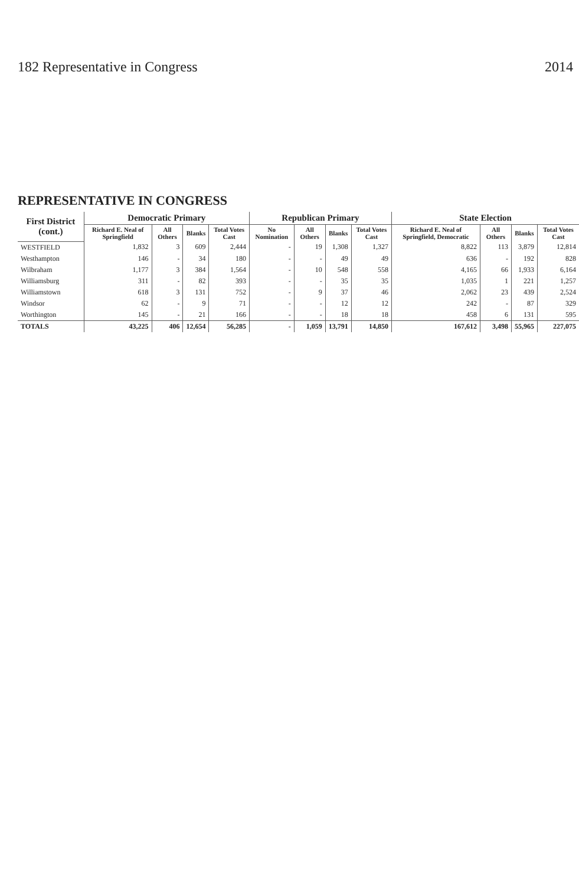182 Representative in Congress 2014
REPRESENTATIVE IN CONGRESS
| First District (cont.) | Democratic Primary | | | | Republican Primary | | | | State Election | | | |
| --- | --- | --- | --- | --- | --- | --- | --- | --- | --- | --- | --- | --- |
| | Richard E. Neal of Springfield | All Others | Blanks | Total Votes Cast | No Nomination | All Others | Blanks | Total Votes Cast | Richard E. Neal of Springfield, Democratic | All Others | Blanks | Total Votes Cast |
| WESTFIELD | 1,832 | 3 | 609 | 2,444 | - | 19 | 1,308 | 1,327 | 8,822 | 113 | 3,879 | 12,814 |
| Westhampton | 146 | - | 34 | 180 | - | - | 49 | 49 | 636 | - | 192 | 828 |
| Wilbraham | 1,177 | 3 | 384 | 1,564 | - | 10 | 548 | 558 | 4,165 | 66 | 1,933 | 6,164 |
| Williamsburg | 311 | - | 82 | 393 | - | - | 35 | 35 | 1,035 | 1 | 221 | 1,257 |
| Williamstown | 618 | 3 | 131 | 752 | - | 9 | 37 | 46 | 2,062 | 23 | 439 | 2,524 |
| Windsor | 62 | - | 9 | 71 | - | - | 12 | 12 | 242 | - | 87 | 329 |
| Worthington | 145 | - | 21 | 166 | - | - | 18 | 18 | 458 | 6 | 131 | 595 |
| TOTALS | 43,225 | 406 | 12,654 | 56,285 | - | 1,059 | 13,791 | 14,850 | 167,612 | 3,498 | 55,965 | 227,075 |